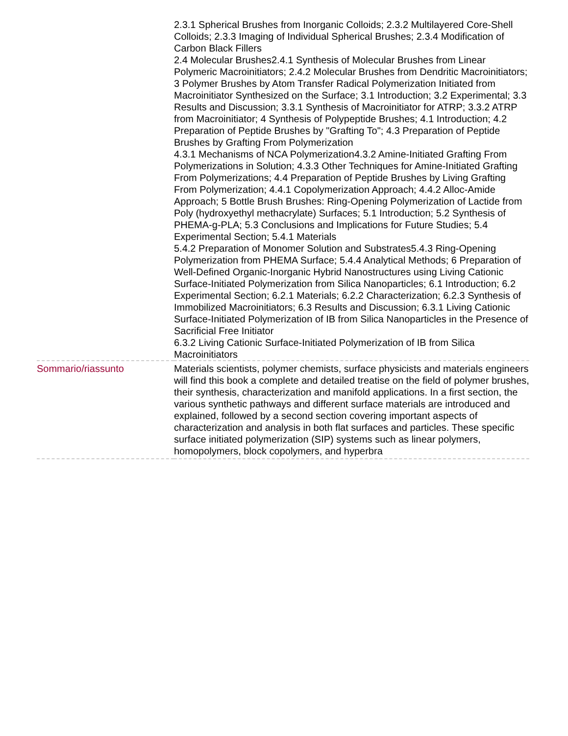| | 2.3.1 Spherical Brushes from Inorganic Colloids; 2.3.2 Multilayered Core-Shell Colloids; 2.3.3 Imaging of Individual Spherical Brushes; 2.3.4 Modification of Carbon Black Fillers 2.4 Molecular Brushes2.4.1 Synthesis of Molecular Brushes from Linear Polymeric Macroinitiators; 2.4.2 Molecular Brushes from Dendritic Macroinitiators; 3 Polymer Brushes by Atom Transfer Radical Polymerization Initiated from Macroinitiator Synthesized on the Surface; 3.1 Introduction; 3.2 Experimental; 3.3 Results and Discussion; 3.3.1 Synthesis of Macroinitiator for ATRP; 3.3.2 ATRP from Macroinitiator; 4 Synthesis of Polypeptide Brushes; 4.1 Introduction; 4.2 Preparation of Peptide Brushes by "Grafting To"; 4.3 Preparation of Peptide Brushes by Grafting From Polymerization 4.3.1 Mechanisms of NCA Polymerization4.3.2 Amine-Initiated Grafting From Polymerizations in Solution; 4.3.3 Other Techniques for Amine-Initiated Grafting From Polymerizations; 4.4 Preparation of Peptide Brushes by Living Grafting From Polymerization; 4.4.1 Copolymerization Approach; 4.4.2 Alloc-Amide Approach; 5 Bottle Brush Brushes: Ring-Opening Polymerization of Lactide from Poly (hydroxyethyl methacrylate) Surfaces; 5.1 Introduction; 5.2 Synthesis of PHEMA-g-PLA; 5.3 Conclusions and Implications for Future Studies; 5.4 Experimental Section; 5.4.1 Materials 5.4.2 Preparation of Monomer Solution and Substrates5.4.3 Ring-Opening Polymerization from PHEMA Surface; 5.4.4 Analytical Methods; 6 Preparation of Well-Defined Organic-Inorganic Hybrid Nanostructures using Living Cationic Surface-Initiated Polymerization from Silica Nanoparticles; 6.1 Introduction; 6.2 Experimental Section; 6.2.1 Materials; 6.2.2 Characterization; 6.2.3 Synthesis of Immobilized Macroinitiators; 6.3 Results and Discussion; 6.3.1 Living Cationic Surface-Initiated Polymerization of IB from Silica Nanoparticles in the Presence of Sacrificial Free Initiator 6.3.2 Living Cationic Surface-Initiated Polymerization of IB from Silica Macroinitiators |
| Sommario/riassunto | Materials scientists, polymer chemists, surface physicists and materials engineers will find this book a complete and detailed treatise on the field of polymer brushes, their synthesis, characterization and manifold applications. In a first section, the various synthetic pathways and different surface materials are introduced and explained, followed by a second section covering important aspects of characterization and analysis in both flat surfaces and particles. These specific surface initiated polymerization (SIP) systems such as linear polymers, homopolymers, block copolymers, and hyperbra |